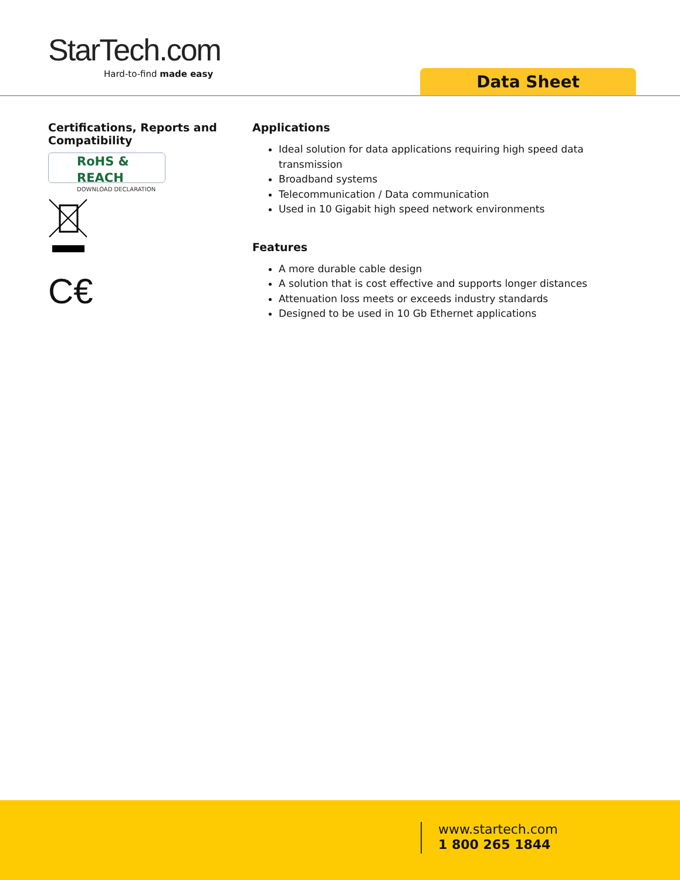StarTech.com
Hard-to-find made easy
Data Sheet
Certifications, Reports and Compatibility
RoHS & REACH
DOWNLOAD DECLARATION
C€
Applications
Ideal solution for data applications requiring high speed data transmission
Broadband systems
Telecommunication / Data communication
Used in 10 Gigabit high speed network environments
Features
A more durable cable design
A solution that is cost effective and supports longer distances
Attenuation loss meets or exceeds industry standards
Designed to be used in 10 Gb Ethernet applications
www.startech.com
1 800 265 1844